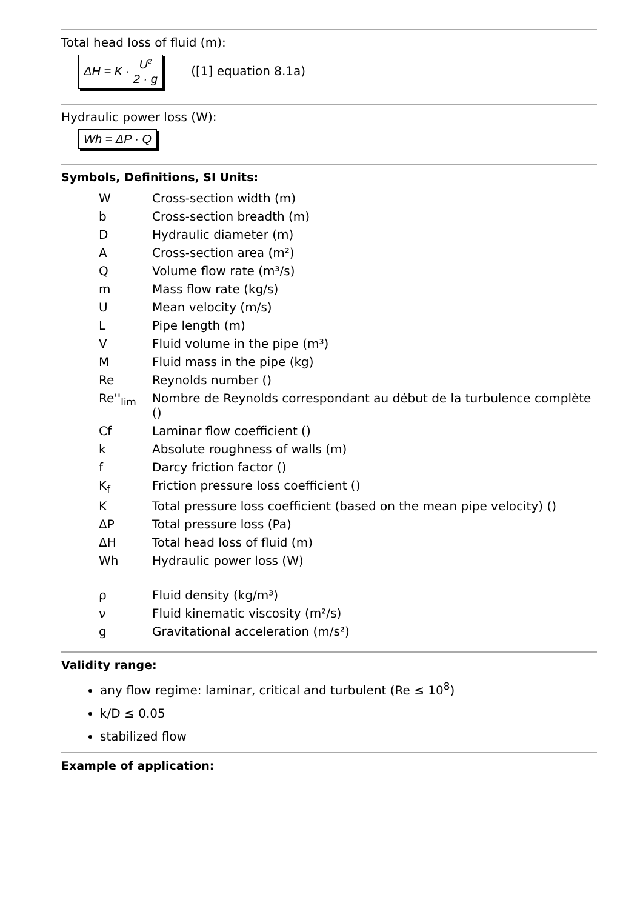Total head loss of fluid (m):
ΔH = K · U<sup>2</sup> 2 · g ([1] equation 8.1a)
Hydraulic power loss (W):
Wh = ΔP · Q
Symbols, Definitions, SI Units:
| W | Cross-section width (m) |
| b | Cross-section breadth (m) |
| D | Hydraulic diameter (m) |
| A | Cross-section area (m²) |
| Q | Volume flow rate (m³/s) |
| m | Mass flow rate (kg/s) |
| U | Mean velocity (m/s) |
| L | Pipe length (m) |
| V | Fluid volume in the pipe (m³) |
| M | Fluid mass in the pipe (kg) |
| Re | Reynolds number () |
| Re''<sub>lim</sub> | Nombre de Reynolds correspondant au début de la turbulence complète () |
| Cf | Laminar flow coefficient () |
| k | Absolute roughness of walls (m) |
| f | Darcy friction factor () |
| K<sub>f</sub> | Friction pressure loss coefficient () |
| K | Total pressure loss coefficient (based on the mean pipe velocity) () |
| ΔP | Total pressure loss (Pa) |
| ΔH | Total head loss of fluid (m) |
| Wh | Hydraulic power loss (W) |
| ρ | Fluid density (kg/m³) |
| ν | Fluid kinematic viscosity (m²/s) |
| g | Gravitational acceleration (m/s²) |
Validity range:
any flow regime: laminar, critical and turbulent (Re ≤ 10<sup>8</sup>)
k/D ≤ 0.05
stabilized flow
Example of application: